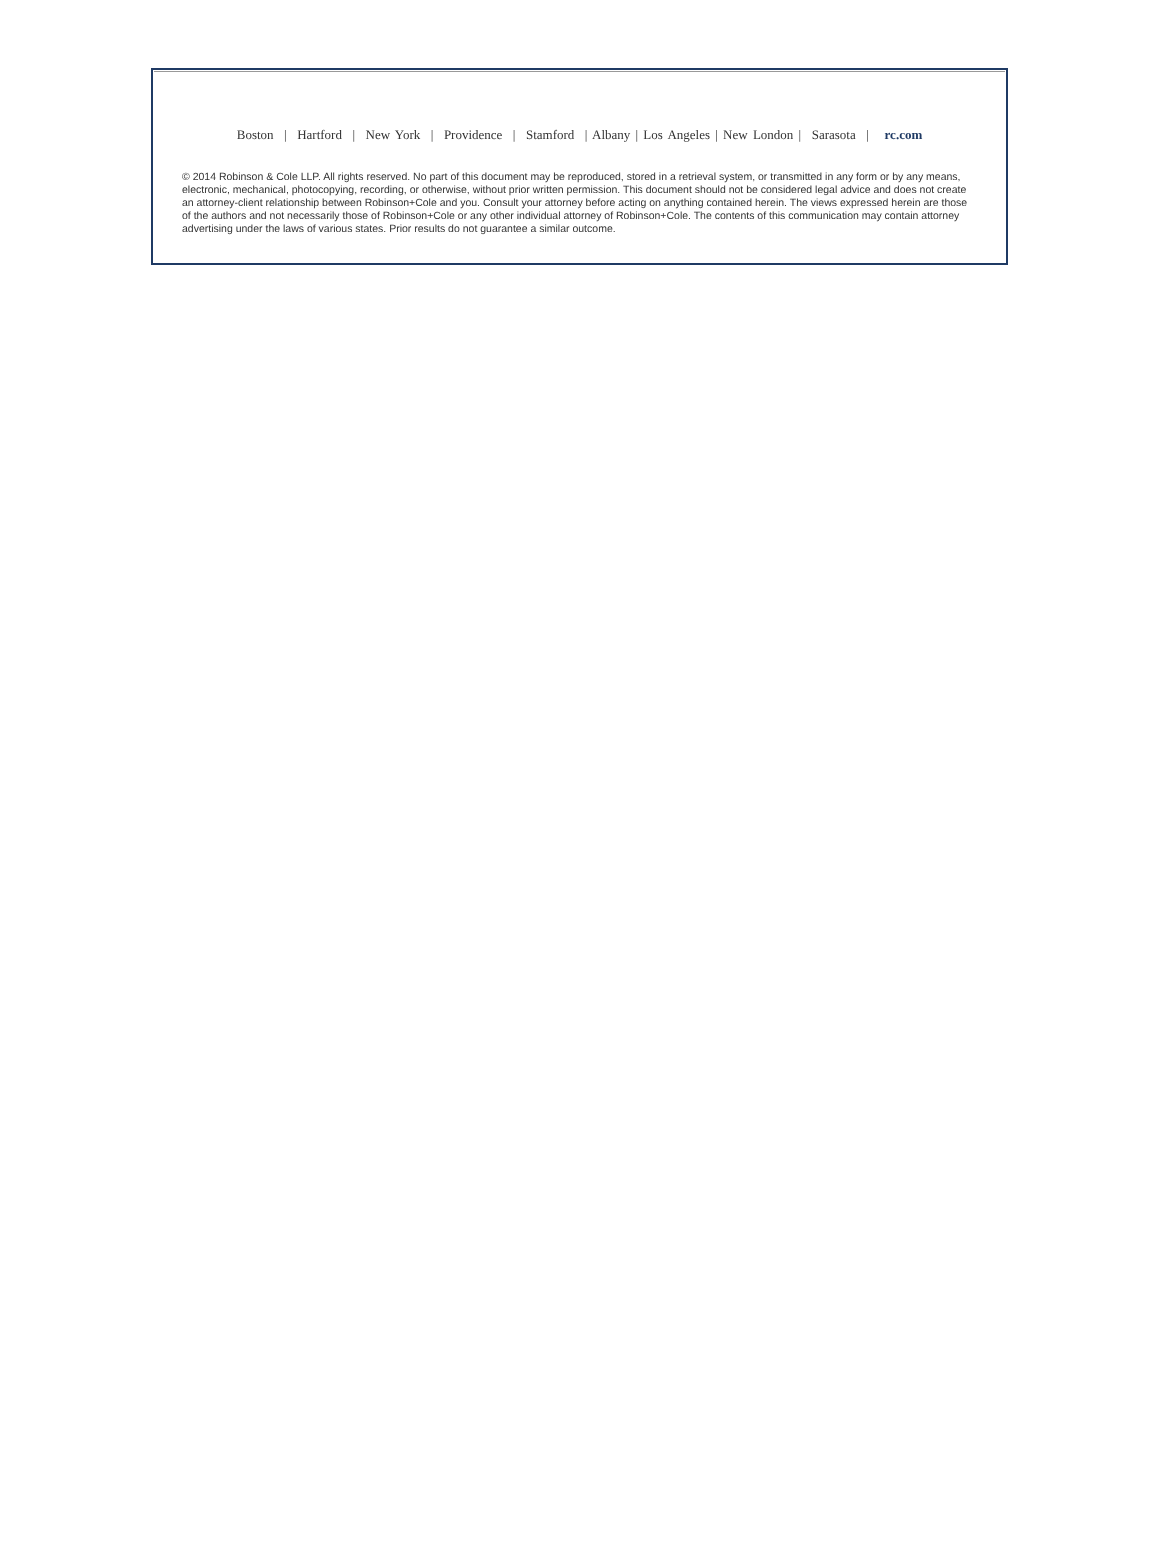Boston | Hartford | New York | Providence | Stamford | Albany | Los Angeles | New London | Sarasota | rc.com
© 2014 Robinson & Cole LLP. All rights reserved. No part of this document may be reproduced, stored in a retrieval system, or transmitted in any form or by any means, electronic, mechanical, photocopying, recording, or otherwise, without prior written permission. This document should not be considered legal advice and does not create an attorney-client relationship between Robinson+Cole and you. Consult your attorney before acting on anything contained herein. The views expressed herein are those of the authors and not necessarily those of Robinson+Cole or any other individual attorney of Robinson+Cole. The contents of this communication may contain attorney advertising under the laws of various states. Prior results do not guarantee a similar outcome.